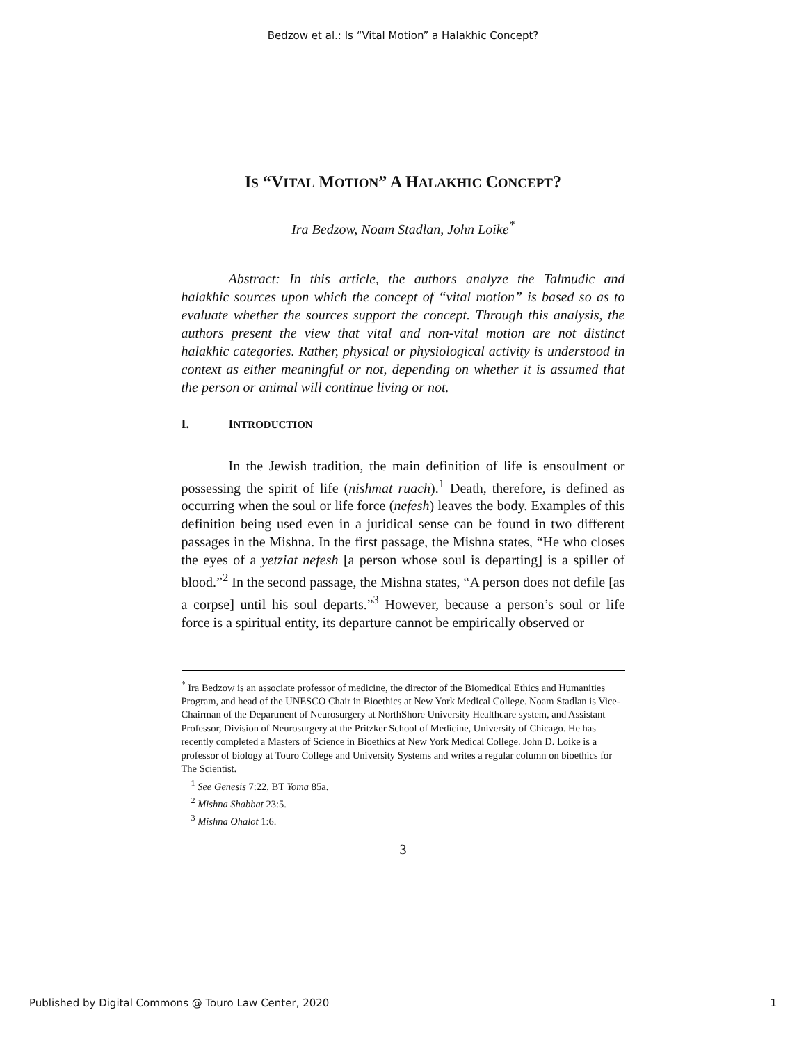Bedzow et al.: Is “Vital Motion” a Halakhic Concept?
IS “VITAL MOTION” A HALAKHIC CONCEPT?
Ira Bedzow, Noam Stadlan, John Loike<sup>*</sup>
Abstract: In this article, the authors analyze the Talmudic and halakhic sources upon which the concept of “vital motion” is based so as to evaluate whether the sources support the concept. Through this analysis, the authors present the view that vital and non-vital motion are not distinct halakhic categories. Rather, physical or physiological activity is understood in context as either meaningful or not, depending on whether it is assumed that the person or animal will continue living or not.
I. INTRODUCTION
In the Jewish tradition, the main definition of life is ensoulment or possessing the spirit of life (nishmat ruach).<sup>1</sup> Death, therefore, is defined as occurring when the soul or life force (nefesh) leaves the body. Examples of this definition being used even in a juridical sense can be found in two different passages in the Mishna. In the first passage, the Mishna states, “He who closes the eyes of a yetziat nefesh [a person whose soul is departing] is a spiller of blood.”<sup>2</sup> In the second passage, the Mishna states, “A person does not defile [as a corpse] until his soul departs.”<sup>3</sup> However, because a person’s soul or life force is a spiritual entity, its departure cannot be empirically observed or
<sup>*</sup> Ira Bedzow is an associate professor of medicine, the director of the Biomedical Ethics and Humanities Program, and head of the UNESCO Chair in Bioethics at New York Medical College. Noam Stadlan is Vice-Chairman of the Department of Neurosurgery at NorthShore University Healthcare system, and Assistant Professor, Division of Neurosurgery at the Pritzker School of Medicine, University of Chicago. He has recently completed a Masters of Science in Bioethics at New York Medical College. John D. Loike is a professor of biology at Touro College and University Systems and writes a regular column on bioethics for The Scientist.
<sup>1</sup> See Genesis 7:22, BT Yoma 85a.
<sup>2</sup> Mishna Shabbat 23:5.
<sup>3</sup> Mishna Ohalot 1:6.
3
Published by Digital Commons @ Touro Law Center, 2020 1